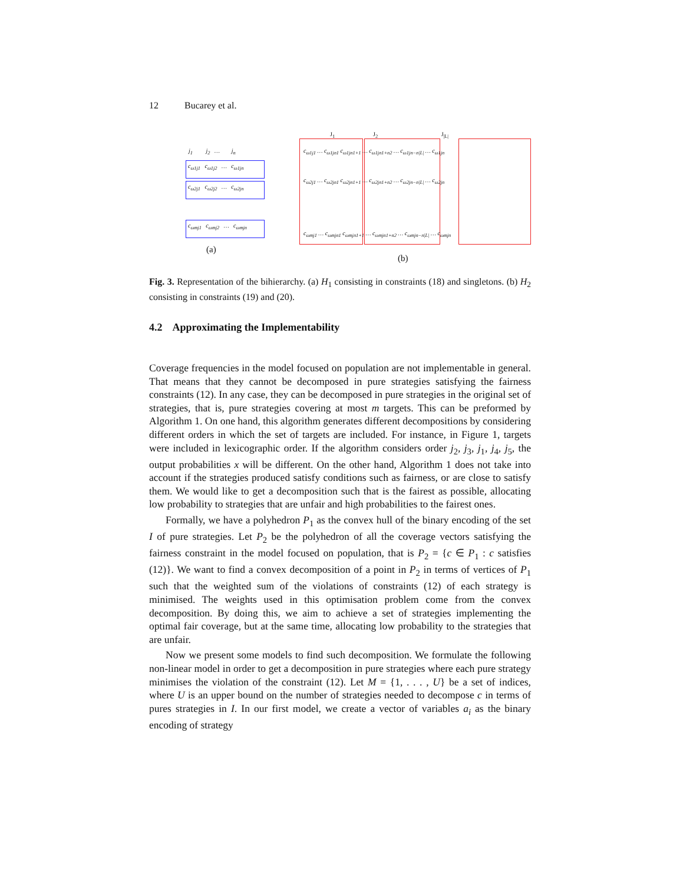12 Bucarey et al.
j<sub>1</sub> j<sub>2</sub> … j<sub>n</sub>
c<sub>ω1j1</sub> c<sub>ω1j2</sub> … c<sub>ω1jn</sub>
c<sub>ω2j1</sub> c<sub>ω2j2</sub> … c<sub>ω2jn</sub>
c<sub>ωmj1</sub> c<sub>ωmj2</sub> … c<sub>ωmjn</sub>
(a)
J<sub>1</sub> J<sub>2</sub> J<sub>|L|</sub>
c<sub>ω1j1</sub> … c<sub>ω1jn1</sub> c<sub>ω1jn1+1</sub> … c<sub>ω1jn1+n2</sub> … c<sub>ω1jn−n|L|</sub> … c<sub>ω1jn</sub>
c<sub>ω2j1</sub> … c<sub>ω2jn1</sub> c<sub>ω2jn1+1</sub> … c<sub>ω2jn1+n2</sub> … c<sub>ω2jn−n|L|</sub> … c<sub>ω2jn</sub>
c<sub>ωmj1</sub> … c<sub>ωmjn1</sub> c<sub>ωmjn1+1</sub> … c<sub>ωmjn1+n2</sub> … c<sub>ωmjn−n|L|</sub> … c<sub>ωmjn</sub>
(b)
Fig. 3. Representation of the bihierarchy. (a) H<sub>1</sub> consisting in constraints (18) and singletons. (b) H<sub>2</sub> consisting in constraints (19) and (20).
4.2 Approximating the Implementability
Coverage frequencies in the model focused on population are not implementable in general. That means that they cannot be decomposed in pure strategies satisfying the fairness constraints (12). In any case, they can be decomposed in pure strategies in the original set of strategies, that is, pure strategies covering at most m targets. This can be preformed by Algorithm 1. On one hand, this algorithm generates different decompositions by considering different orders in which the set of targets are included. For instance, in Figure 1, targets were included in lexicographic order. If the algorithm considers order j<sub>2</sub>, j<sub>3</sub>, j<sub>1</sub>, j<sub>4</sub>, j<sub>5</sub>, the output probabilities x will be different. On the other hand, Algorithm 1 does not take into account if the strategies produced satisfy conditions such as fairness, or are close to satisfy them. We would like to get a decomposition such that is the fairest as possible, allocating low probability to strategies that are unfair and high probabilities to the fairest ones.
Formally, we have a polyhedron P<sub>1</sub> as the convex hull of the binary encoding of the set I of pure strategies. Let P<sub>2</sub> be the polyhedron of all the coverage vectors satisfying the fairness constraint in the model focused on population, that is P<sub>2</sub> = {c ∈ P<sub>1</sub> : c satisfies (12)}. We want to find a convex decomposition of a point in P<sub>2</sub> in terms of vertices of P<sub>1</sub> such that the weighted sum of the violations of constraints (12) of each strategy is minimised. The weights used in this optimisation problem come from the convex decomposition. By doing this, we aim to achieve a set of strategies implementing the optimal fair coverage, but at the same time, allocating low probability to the strategies that are unfair.
Now we present some models to find such decomposition. We formulate the following non-linear model in order to get a decomposition in pure strategies where each pure strategy minimises the violation of the constraint (12). Let M = {1, . . . , U} be a set of indices, where U is an upper bound on the number of strategies needed to decompose c in terms of pures strategies in I. In our first model, we create a vector of variables a<sub>i</sub> as the binary encoding of strategy